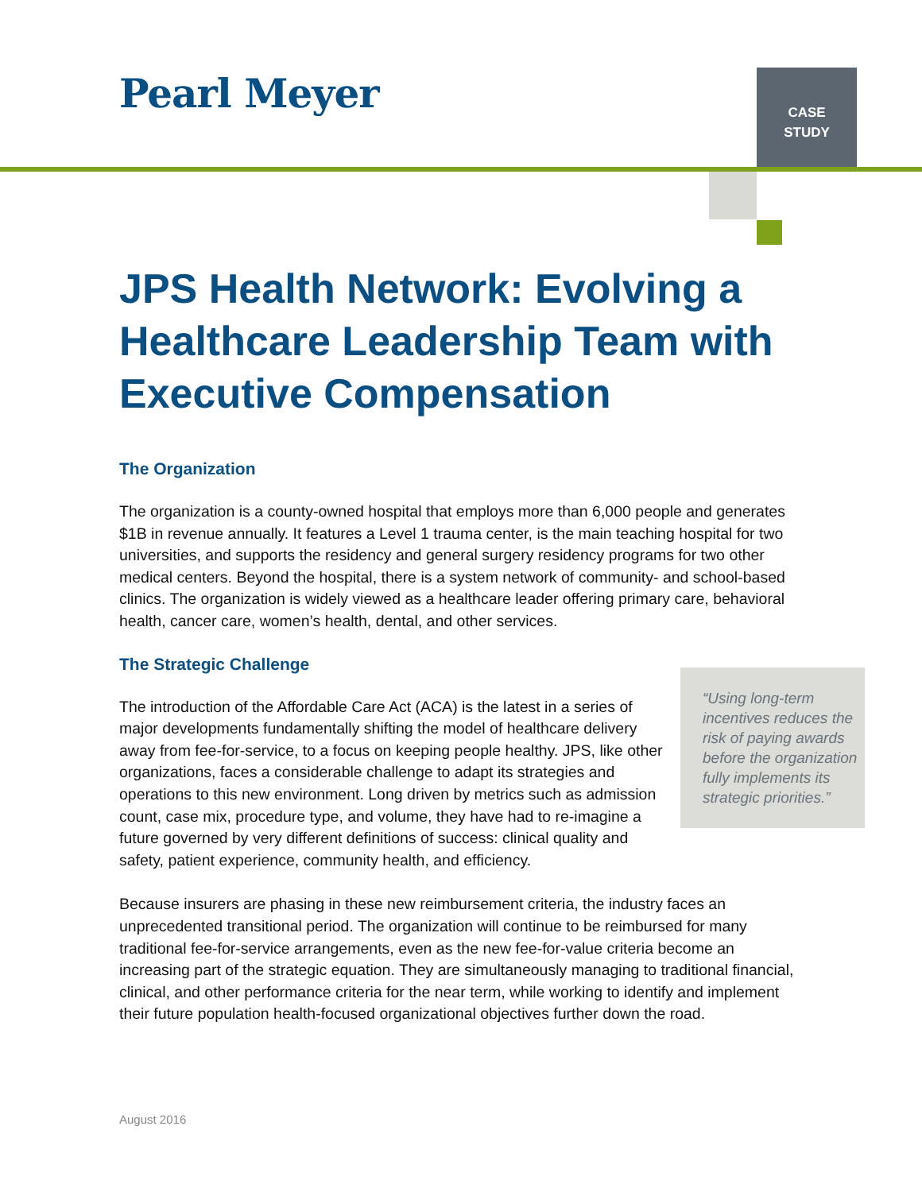Pearl Meyer
CASE
STUDY
JPS Health Network: Evolving a Healthcare Leadership Team with Executive Compensation
The Organization
The organization is a county-owned hospital that employs more than 6,000 people and generates $1B in revenue annually. It features a Level 1 trauma center, is the main teaching hospital for two universities, and supports the residency and general surgery residency programs for two other medical centers. Beyond the hospital, there is a system network of community- and school-based clinics. The organization is widely viewed as a healthcare leader offering primary care, behavioral health, cancer care, women’s health, dental, and other services.
The Strategic Challenge
“Using long-term incentives reduces the risk of paying awards before the organization fully implements its strategic priorities.”
The introduction of the Affordable Care Act (ACA) is the latest in a series of major developments fundamentally shifting the model of healthcare delivery away from fee-for-service, to a focus on keeping people healthy. JPS, like other organizations, faces a considerable challenge to adapt its strategies and operations to this new environment. Long driven by metrics such as admission count, case mix, procedure type, and volume, they have had to re-imagine a future governed by very different definitions of success: clinical quality and safety, patient experience, community health, and efficiency.
Because insurers are phasing in these new reimbursement criteria, the industry faces an unprecedented transitional period. The organization will continue to be reimbursed for many traditional fee-for-service arrangements, even as the new fee-for-value criteria become an increasing part of the strategic equation. They are simultaneously managing to traditional financial, clinical, and other performance criteria for the near term, while working to identify and implement their future population health-focused organizational objectives further down the road.
August 2016